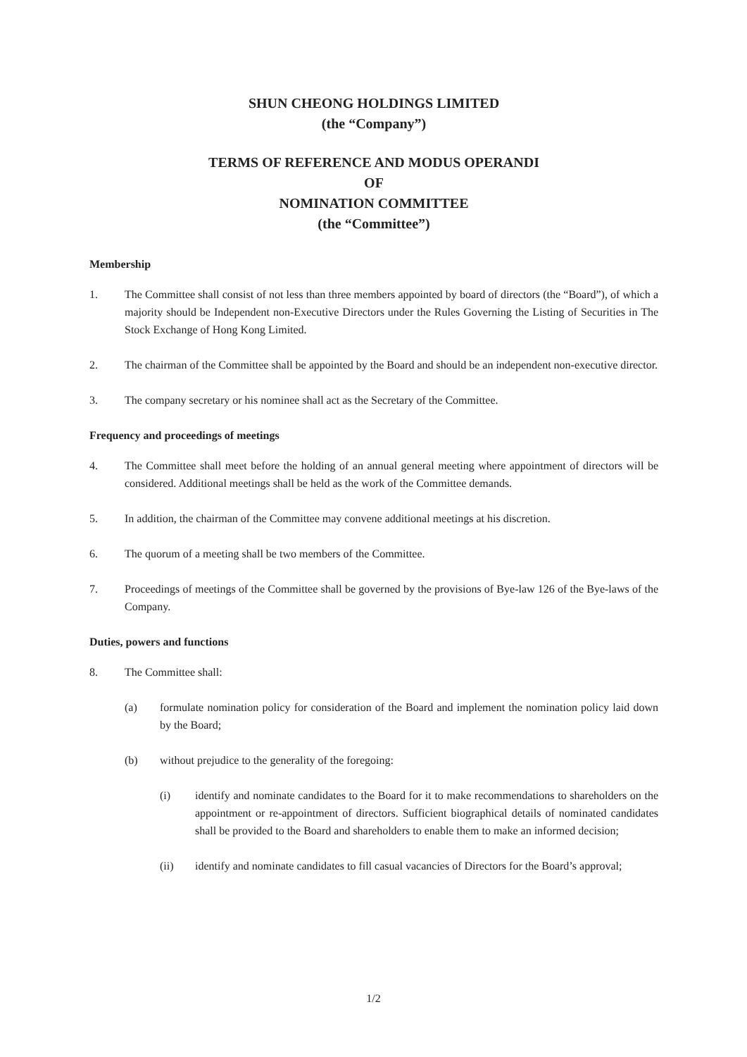SHUN CHEONG HOLDINGS LIMITED
(the “Company”)
TERMS OF REFERENCE AND MODUS OPERANDI
OF
NOMINATION COMMITTEE
(the “Committee”)
Membership
1. The Committee shall consist of not less than three members appointed by board of directors (the “Board”), of which a majority should be Independent non-Executive Directors under the Rules Governing the Listing of Securities in The Stock Exchange of Hong Kong Limited.
2. The chairman of the Committee shall be appointed by the Board and should be an independent non-executive director.
3. The company secretary or his nominee shall act as the Secretary of the Committee.
Frequency and proceedings of meetings
4. The Committee shall meet before the holding of an annual general meeting where appointment of directors will be considered. Additional meetings shall be held as the work of the Committee demands.
5. In addition, the chairman of the Committee may convene additional meetings at his discretion.
6. The quorum of a meeting shall be two members of the Committee.
7. Proceedings of meetings of the Committee shall be governed by the provisions of Bye-law 126 of the Bye-laws of the Company.
Duties, powers and functions
8. The Committee shall:
(a) formulate nomination policy for consideration of the Board and implement the nomination policy laid down by the Board;
(b) without prejudice to the generality of the foregoing:
(i) identify and nominate candidates to the Board for it to make recommendations to shareholders on the appointment or re-appointment of directors. Sufficient biographical details of nominated candidates shall be provided to the Board and shareholders to enable them to make an informed decision;
(ii) identify and nominate candidates to fill casual vacancies of Directors for the Board’s approval;
1/2